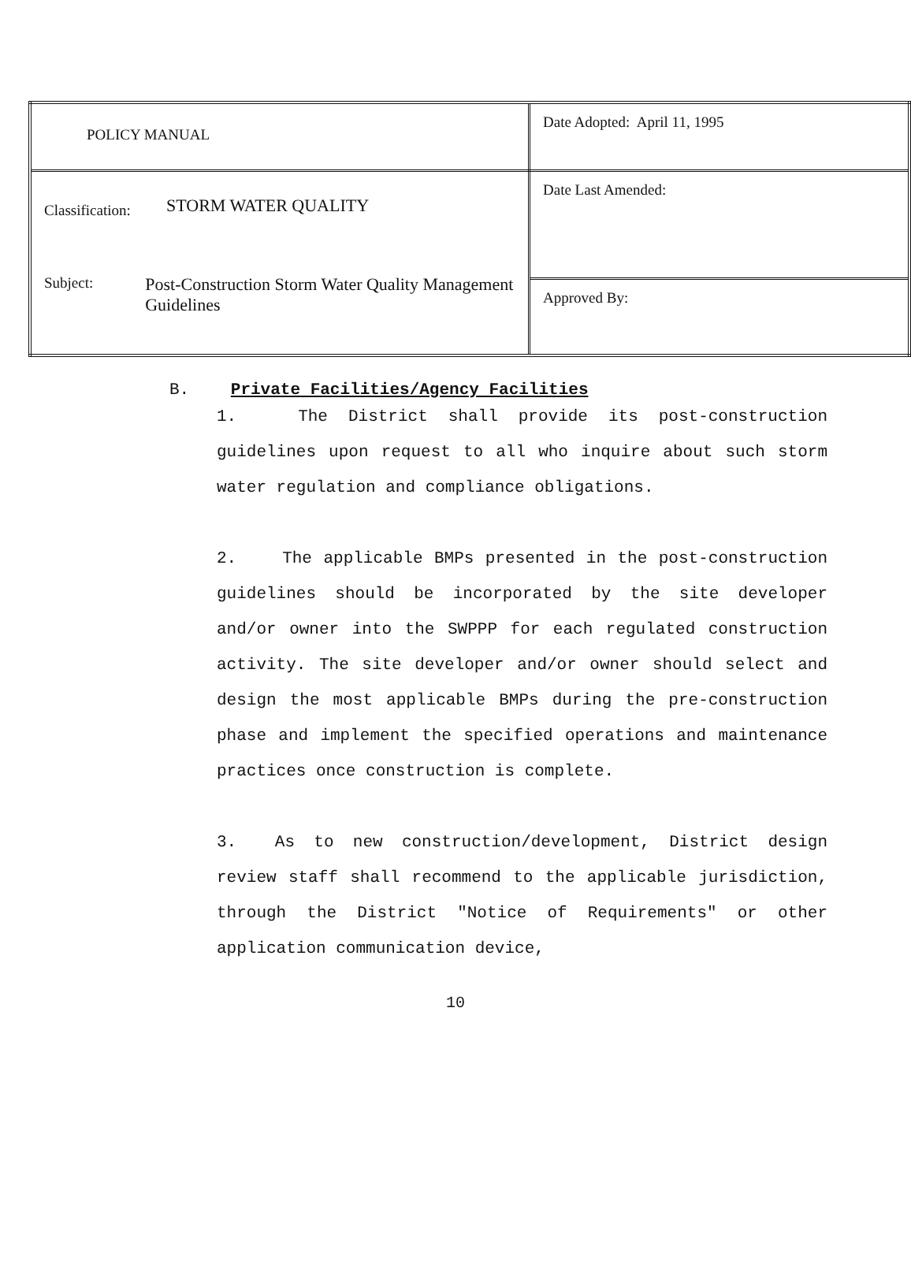| POLICY MANUAL | Date Adopted: April 11, 1995 |
| Classification: STORM WATER QUALITY Subject: Post-Construction Storm Water Quality Management Guidelines | Date Last Amended: |
| | Approved By: |
B. Private Facilities/Agency Facilities
1. The District shall provide its post-construction guidelines upon request to all who inquire about such storm water regulation and compliance obligations.
2. The applicable BMPs presented in the post-construction guidelines should be incorporated by the site developer and/or owner into the SWPPP for each regulated construction activity. The site developer and/or owner should select and design the most applicable BMPs during the pre-construction phase and implement the specified operations and maintenance practices once construction is complete.
3. As to new construction/development, District design review staff shall recommend to the applicable jurisdiction, through the District "Notice of Requirements" or other application communication device,
10